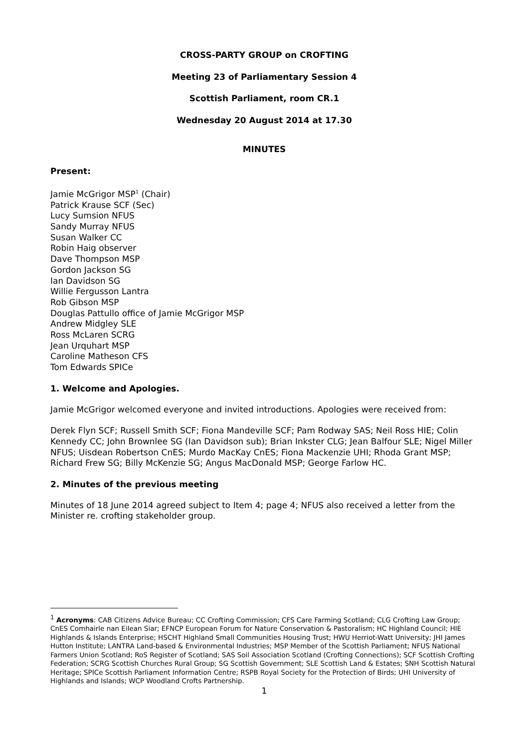CROSS-PARTY GROUP on CROFTING
Meeting 23 of Parliamentary Session 4
Scottish Parliament, room CR.1
Wednesday 20 August 2014 at 17.30
MINUTES
Present:
Jamie McGrigor MSP<sup>1</sup> (Chair)
Patrick Krause SCF (Sec)
Lucy Sumsion NFUS
Sandy Murray NFUS
Susan Walker CC
Robin Haig observer
Dave Thompson MSP
Gordon Jackson SG
Ian Davidson SG
Willie Fergusson Lantra
Rob Gibson MSP
Douglas Pattullo office of Jamie McGrigor MSP
Andrew Midgley SLE
Ross McLaren SCRG
Jean Urquhart MSP
Caroline Matheson CFS
Tom Edwards SPICe
1. Welcome and Apologies.
Jamie McGrigor welcomed everyone and invited introductions. Apologies were received from:
Derek Flyn SCF; Russell Smith SCF; Fiona Mandeville SCF; Pam Rodway SAS; Neil Ross HIE; Colin Kennedy CC; John Brownlee SG (Ian Davidson sub); Brian Inkster CLG; Jean Balfour SLE; Nigel Miller NFUS; Uisdean Robertson CnES; Murdo MacKay CnES; Fiona Mackenzie UHI; Rhoda Grant MSP; Richard Frew SG; Billy McKenzie SG; Angus MacDonald MSP; George Farlow HC.
2. Minutes of the previous meeting
Minutes of 18 June 2014 agreed subject to Item 4; page 4; NFUS also received a letter from the Minister re. crofting stakeholder group.
<sup>1</sup> Acronyms: CAB Citizens Advice Bureau; CC Crofting Commission; CFS Care Farming Scotland; CLG Crofting Law Group; CnES Comhairle nan Eilean Siar; EFNCP European Forum for Nature Conservation & Pastoralism; HC Highland Council; HIE Highlands & Islands Enterprise; HSCHT Highland Small Communities Housing Trust; HWU Herriot-Watt University; JHI James Hutton Institute; LANTRA Land-based & Environmental Industries; MSP Member of the Scottish Parliament; NFUS National Farmers Union Scotland; RoS Register of Scotland; SAS Soil Association Scotland (Crofting Connections); SCF Scottish Crofting Federation; SCRG Scottish Churches Rural Group; SG Scottish Government; SLE Scottish Land & Estates; SNH Scottish Natural Heritage; SPICe Scottish Parliament Information Centre; RSPB Royal Society for the Protection of Birds; UHI University of Highlands and Islands; WCP Woodland Crofts Partnership.
1